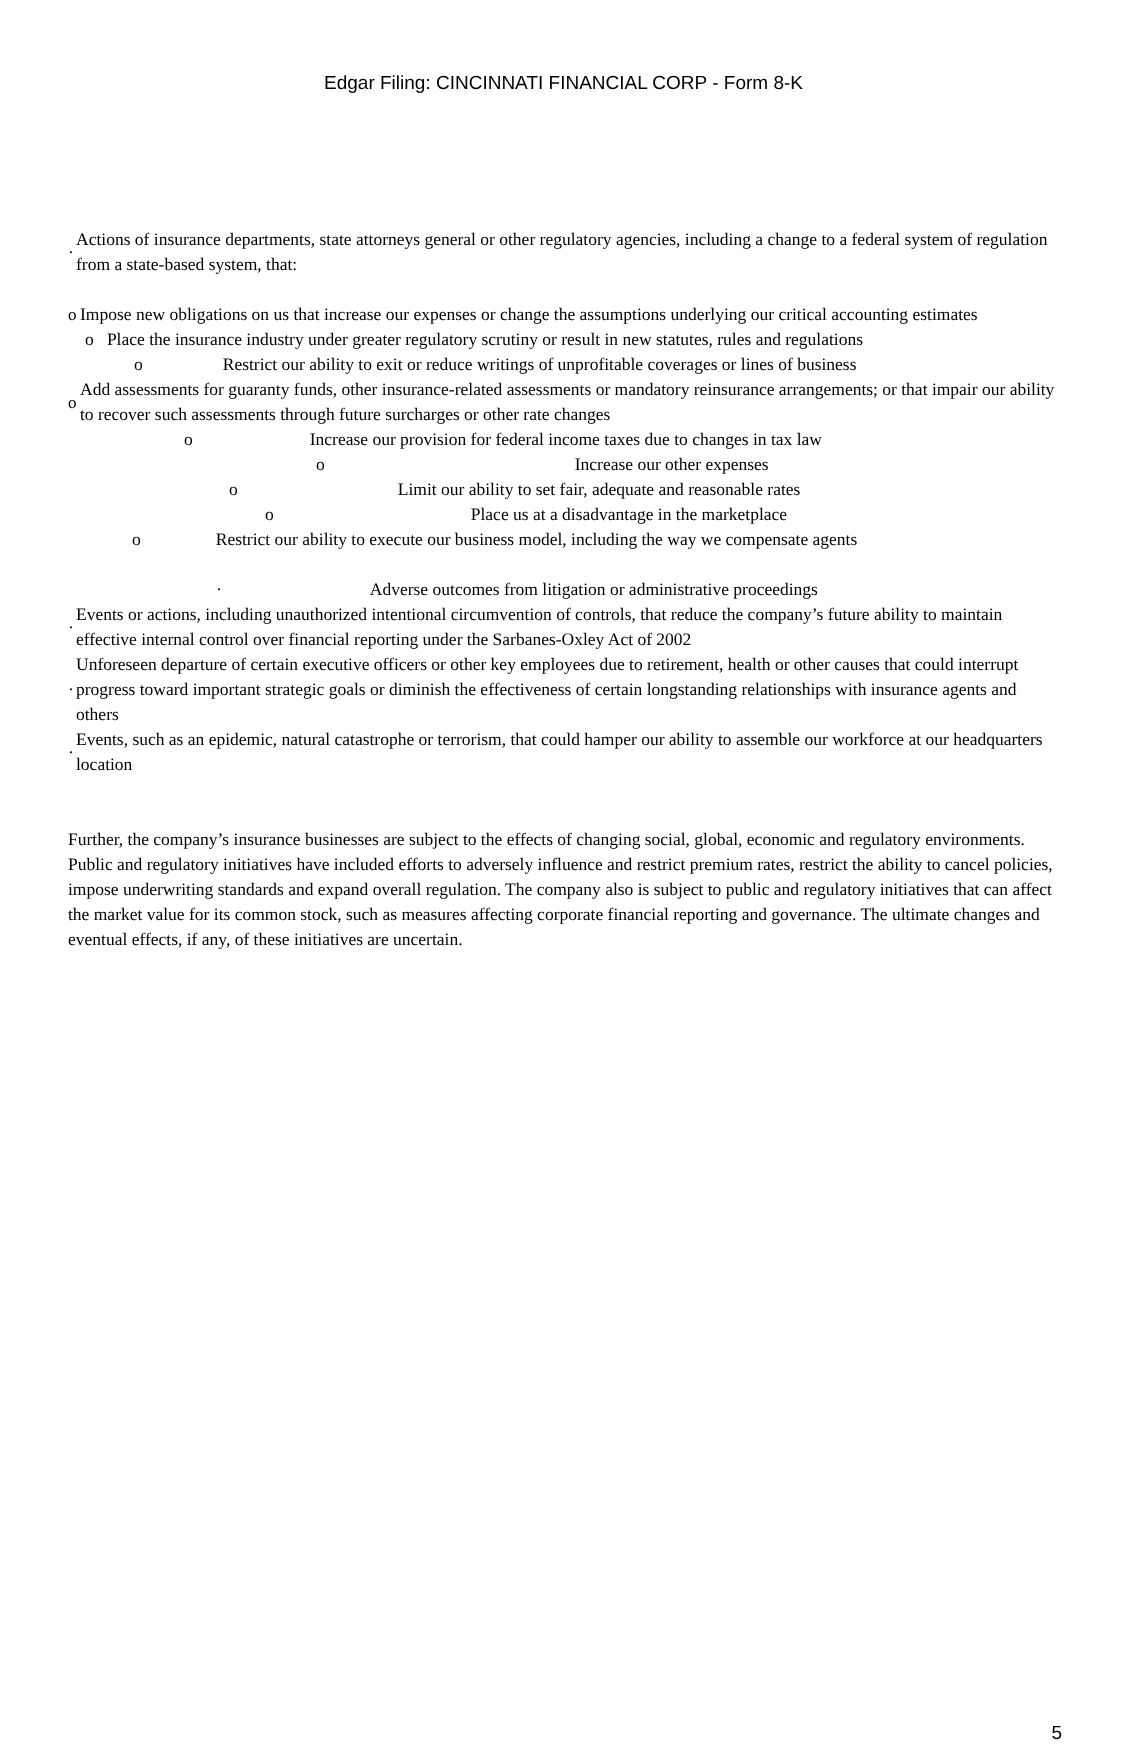Edgar Filing: CINCINNATI FINANCIAL CORP - Form 8-K
· Actions of insurance departments, state attorneys general or other regulatory agencies, including a change to a federal system of regulation from a state-based system, that:
o Impose new obligations on us that increase our expenses or change the assumptions underlying our critical accounting estimates
o Place the insurance industry under greater regulatory scrutiny or result in new statutes, rules and regulations
o Restrict our ability to exit or reduce writings of unprofitable coverages or lines of business
o Add assessments for guaranty funds, other insurance-related assessments or mandatory reinsurance arrangements; or that impair our ability to recover such assessments through future surcharges or other rate changes
o Increase our provision for federal income taxes due to changes in tax law
o Increase our other expenses
o Limit our ability to set fair, adequate and reasonable rates
o Place us at a disadvantage in the marketplace
o Restrict our ability to execute our business model, including the way we compensate agents
· Adverse outcomes from litigation or administrative proceedings
· Events or actions, including unauthorized intentional circumvention of controls, that reduce the company’s future ability to maintain effective internal control over financial reporting under the Sarbanes-Oxley Act of 2002
· Unforeseen departure of certain executive officers or other key employees due to retirement, health or other causes that could interrupt progress toward important strategic goals or diminish the effectiveness of certain longstanding relationships with insurance agents and others
· Events, such as an epidemic, natural catastrophe or terrorism, that could hamper our ability to assemble our workforce at our headquarters location
Further, the company’s insurance businesses are subject to the effects of changing social, global, economic and regulatory environments. Public and regulatory initiatives have included efforts to adversely influence and restrict premium rates, restrict the ability to cancel policies, impose underwriting standards and expand overall regulation. The company also is subject to public and regulatory initiatives that can affect the market value for its common stock, such as measures affecting corporate financial reporting and governance. The ultimate changes and eventual effects, if any, of these initiatives are uncertain.
5